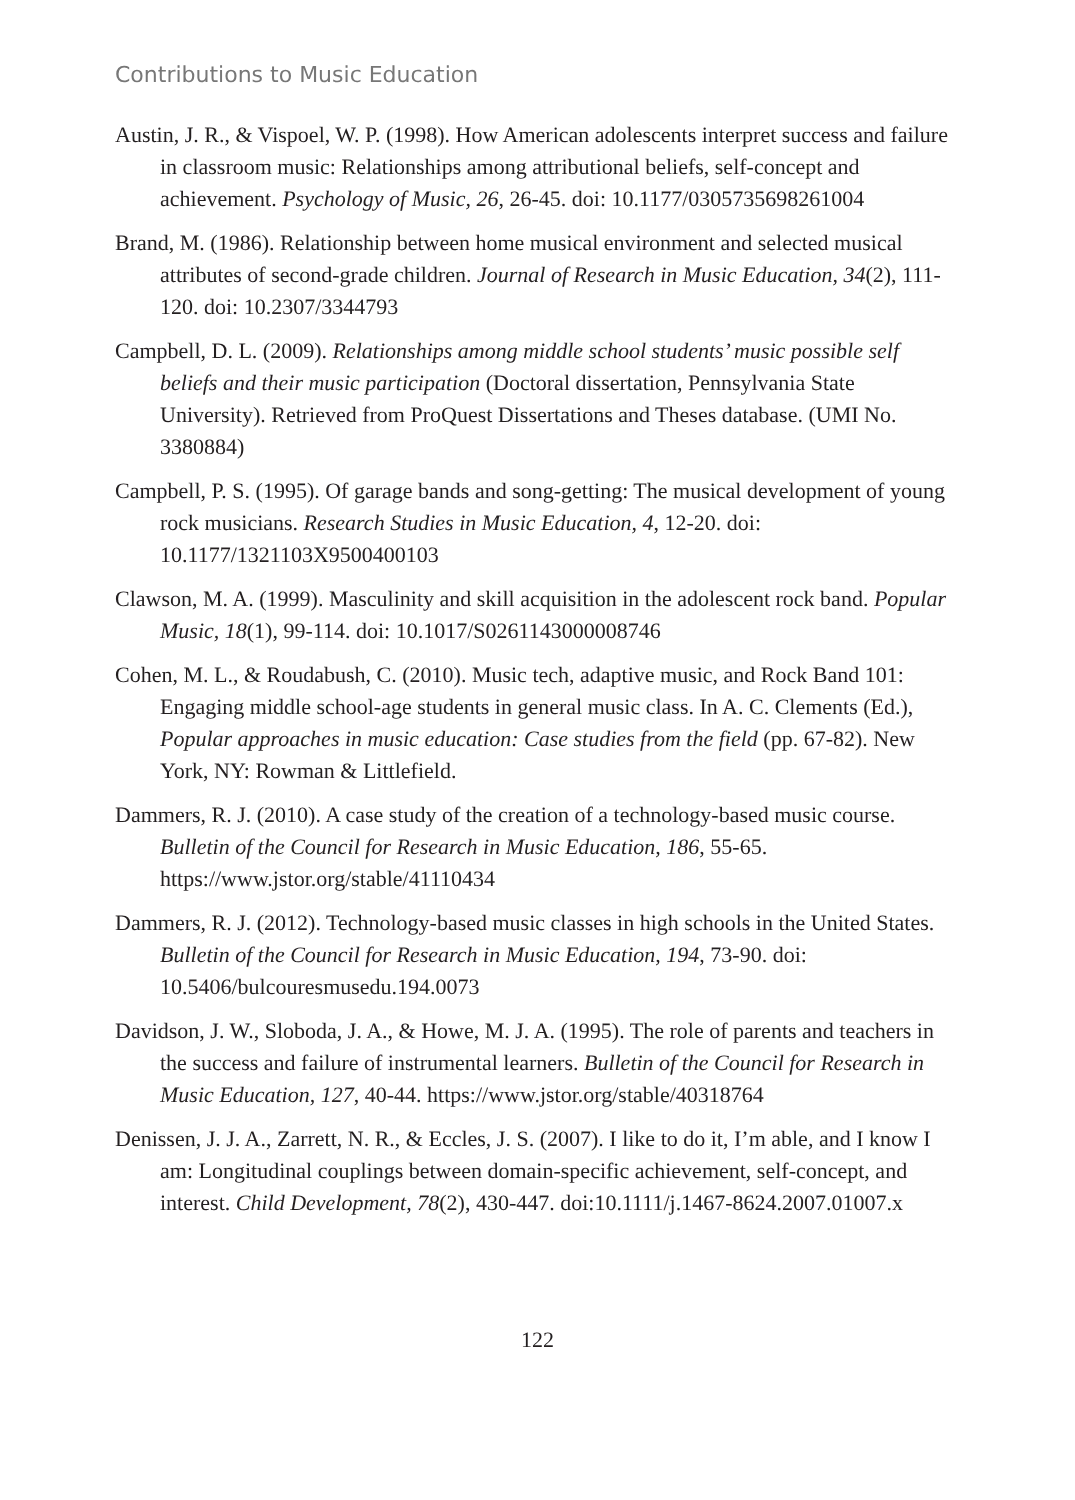Contributions to Music Education
Austin, J. R., & Vispoel, W. P. (1998). How American adolescents interpret success and failure in classroom music: Relationships among attributional beliefs, self-concept and achievement. Psychology of Music, 26, 26-45. doi: 10.1177/0305735698261004
Brand, M. (1986). Relationship between home musical environment and selected musical attributes of second-grade children. Journal of Research in Music Education, 34(2), 111-120. doi: 10.2307/3344793
Campbell, D. L. (2009). Relationships among middle school students’ music possible self beliefs and their music participation (Doctoral dissertation, Pennsylvania State University). Retrieved from ProQuest Dissertations and Theses database. (UMI No. 3380884)
Campbell, P. S. (1995). Of garage bands and song-getting: The musical development of young rock musicians. Research Studies in Music Education, 4, 12-20. doi: 10.1177/1321103X9500400103
Clawson, M. A. (1999). Masculinity and skill acquisition in the adolescent rock band. Popular Music, 18(1), 99-114. doi: 10.1017/S0261143000008746
Cohen, M. L., & Roudabush, C. (2010). Music tech, adaptive music, and Rock Band 101: Engaging middle school-age students in general music class. In A. C. Clements (Ed.), Popular approaches in music education: Case studies from the field (pp. 67-82). New York, NY: Rowman & Littlefield.
Dammers, R. J. (2010). A case study of the creation of a technology-based music course. Bulletin of the Council for Research in Music Education, 186, 55-65. https://www.jstor.org/stable/41110434
Dammers, R. J. (2012). Technology-based music classes in high schools in the United States. Bulletin of the Council for Research in Music Education, 194, 73-90. doi: 10.5406/bulcouresmusedu.194.0073
Davidson, J. W., Sloboda, J. A., & Howe, M. J. A. (1995). The role of parents and teachers in the success and failure of instrumental learners. Bulletin of the Council for Research in Music Education, 127, 40-44. https://www.jstor.org/stable/40318764
Denissen, J. J. A., Zarrett, N. R., & Eccles, J. S. (2007). I like to do it, I’m able, and I know I am: Longitudinal couplings between domain-specific achievement, self-concept, and interest. Child Development, 78(2), 430-447. doi:10.1111/j.1467-8624.2007.01007.x
122